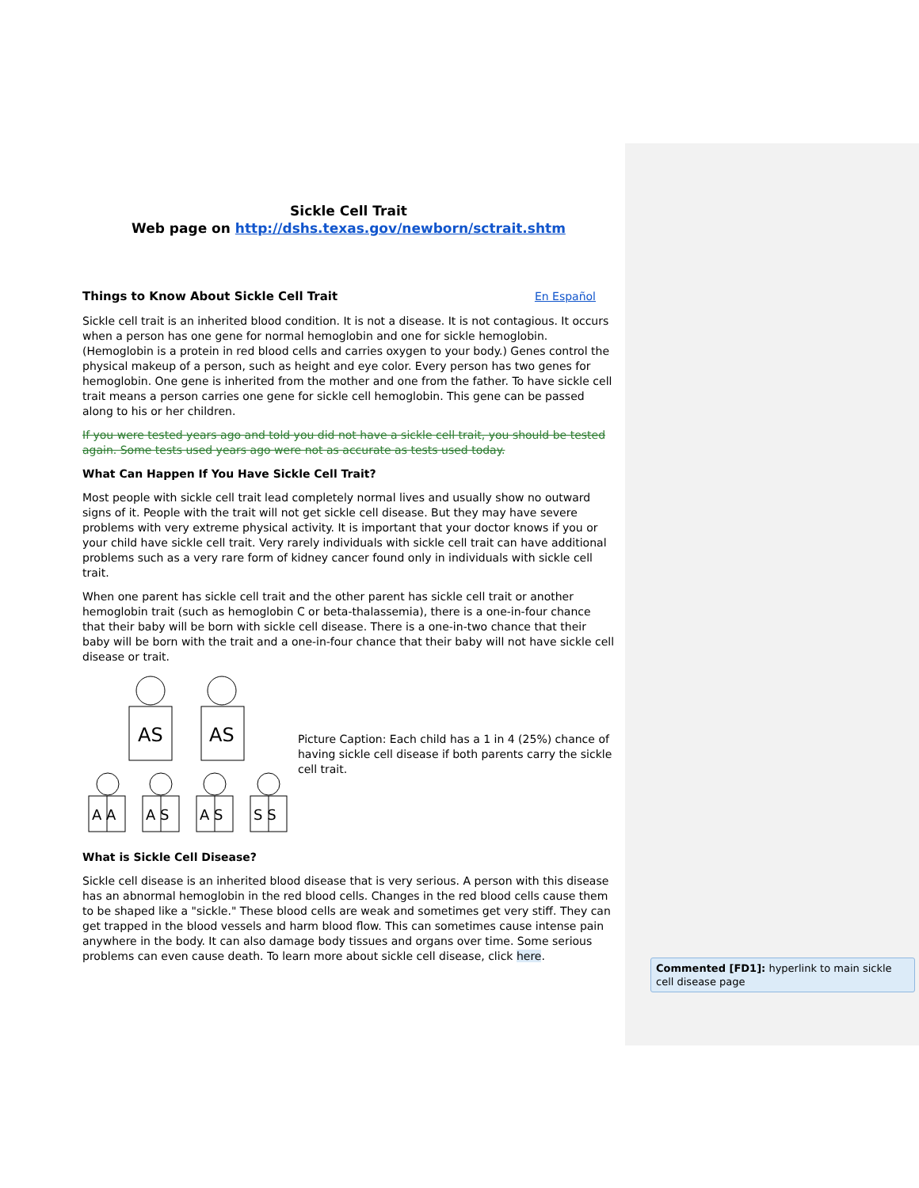Sickle Cell Trait
Web page on http://dshs.texas.gov/newborn/sctrait.shtm
Things to Know About Sickle Cell Trait En Español
Sickle cell trait is an inherited blood condition. It is not a disease. It is not contagious. It occurs when a person has one gene for normal hemoglobin and one for sickle hemoglobin. (Hemoglobin is a protein in red blood cells and carries oxygen to your body.) Genes control the physical makeup of a person, such as height and eye color. Every person has two genes for hemoglobin. One gene is inherited from the mother and one from the father. To have sickle cell trait means a person carries one gene for sickle cell hemoglobin. This gene can be passed along to his or her children.
If you were tested years ago and told you did not have a sickle cell trait, you should be tested again. Some tests used years ago were not as accurate as tests used today.
What Can Happen If You Have Sickle Cell Trait?
Most people with sickle cell trait lead completely normal lives and usually show no outward signs of it. People with the trait will not get sickle cell disease. But they may have severe problems with very extreme physical activity. It is important that your doctor knows if you or your child have sickle cell trait. Very rarely individuals with sickle cell trait can have additional problems such as a very rare form of kidney cancer found only in individuals with sickle cell trait.
When one parent has sickle cell trait and the other parent has sickle cell trait or another hemoglobin trait (such as hemoglobin C or beta-thalassemia), there is a one-in-four chance that their baby will be born with sickle cell disease. There is a one-in-two chance that their baby will be born with the trait and a one-in-four chance that their baby will not have sickle cell disease or trait.
AS
AS
A A
A S
A S
S S
Picture Caption: Each child has a 1 in 4 (25%) chance of having sickle cell disease if both parents carry the sickle cell trait.
What is Sickle Cell Disease?
Sickle cell disease is an inherited blood disease that is very serious. A person with this disease has an abnormal hemoglobin in the red blood cells. Changes in the red blood cells cause them to be shaped like a "sickle." These blood cells are weak and sometimes get very stiff. They can get trapped in the blood vessels and harm blood flow. This can sometimes cause intense pain anywhere in the body. It can also damage body tissues and organs over time. Some serious problems can even cause death. To learn more about sickle cell disease, click here.
Commented [FD1]: hyperlink to main sickle cell disease page